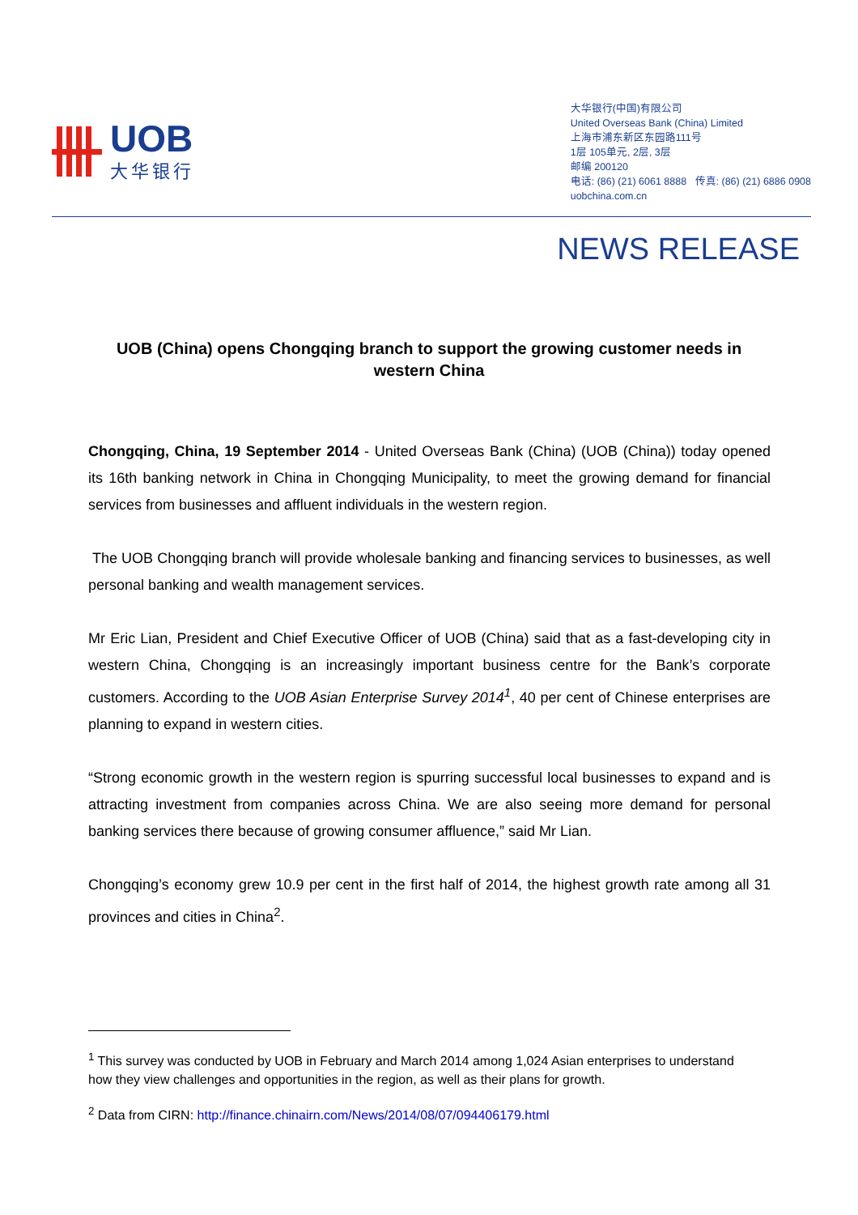UOB
大华银行
大华银行(中国)有限公司
United Overseas Bank (China) Limited
上海市浦东新区东园路111号
1层 105单元, 2层, 3层
邮编 200120
电话: (86) (21) 6061 8888 传真: (86) (21) 6886 0908
uobchina.com.cn
NEWS RELEASE
UOB (China) opens Chongqing branch to support the growing customer needs in western China
Chongqing, China, 19 September 2014 - United Overseas Bank (China) (UOB (China)) today opened its 16th banking network in China in Chongqing Municipality, to meet the growing demand for financial services from businesses and affluent individuals in the western region.
The UOB Chongqing branch will provide wholesale banking and financing services to businesses, as well personal banking and wealth management services.
Mr Eric Lian, President and Chief Executive Officer of UOB (China) said that as a fast-developing city in western China, Chongqing is an increasingly important business centre for the Bank’s corporate customers. According to the UOB Asian Enterprise Survey 2014<sup>1</sup>, 40 per cent of Chinese enterprises are planning to expand in western cities.
“Strong economic growth in the western region is spurring successful local businesses to expand and is attracting investment from companies across China. We are also seeing more demand for personal banking services there because of growing consumer affluence,” said Mr Lian.
Chongqing’s economy grew 10.9 per cent in the first half of 2014, the highest growth rate among all 31 provinces and cities in China<sup>2</sup>.
<sup>1</sup> This survey was conducted by UOB in February and March 2014 among 1,024 Asian enterprises to understand how they view challenges and opportunities in the region, as well as their plans for growth.
<sup>2</sup> Data from CIRN: http://finance.chinairn.com/News/2014/08/07/094406179.html